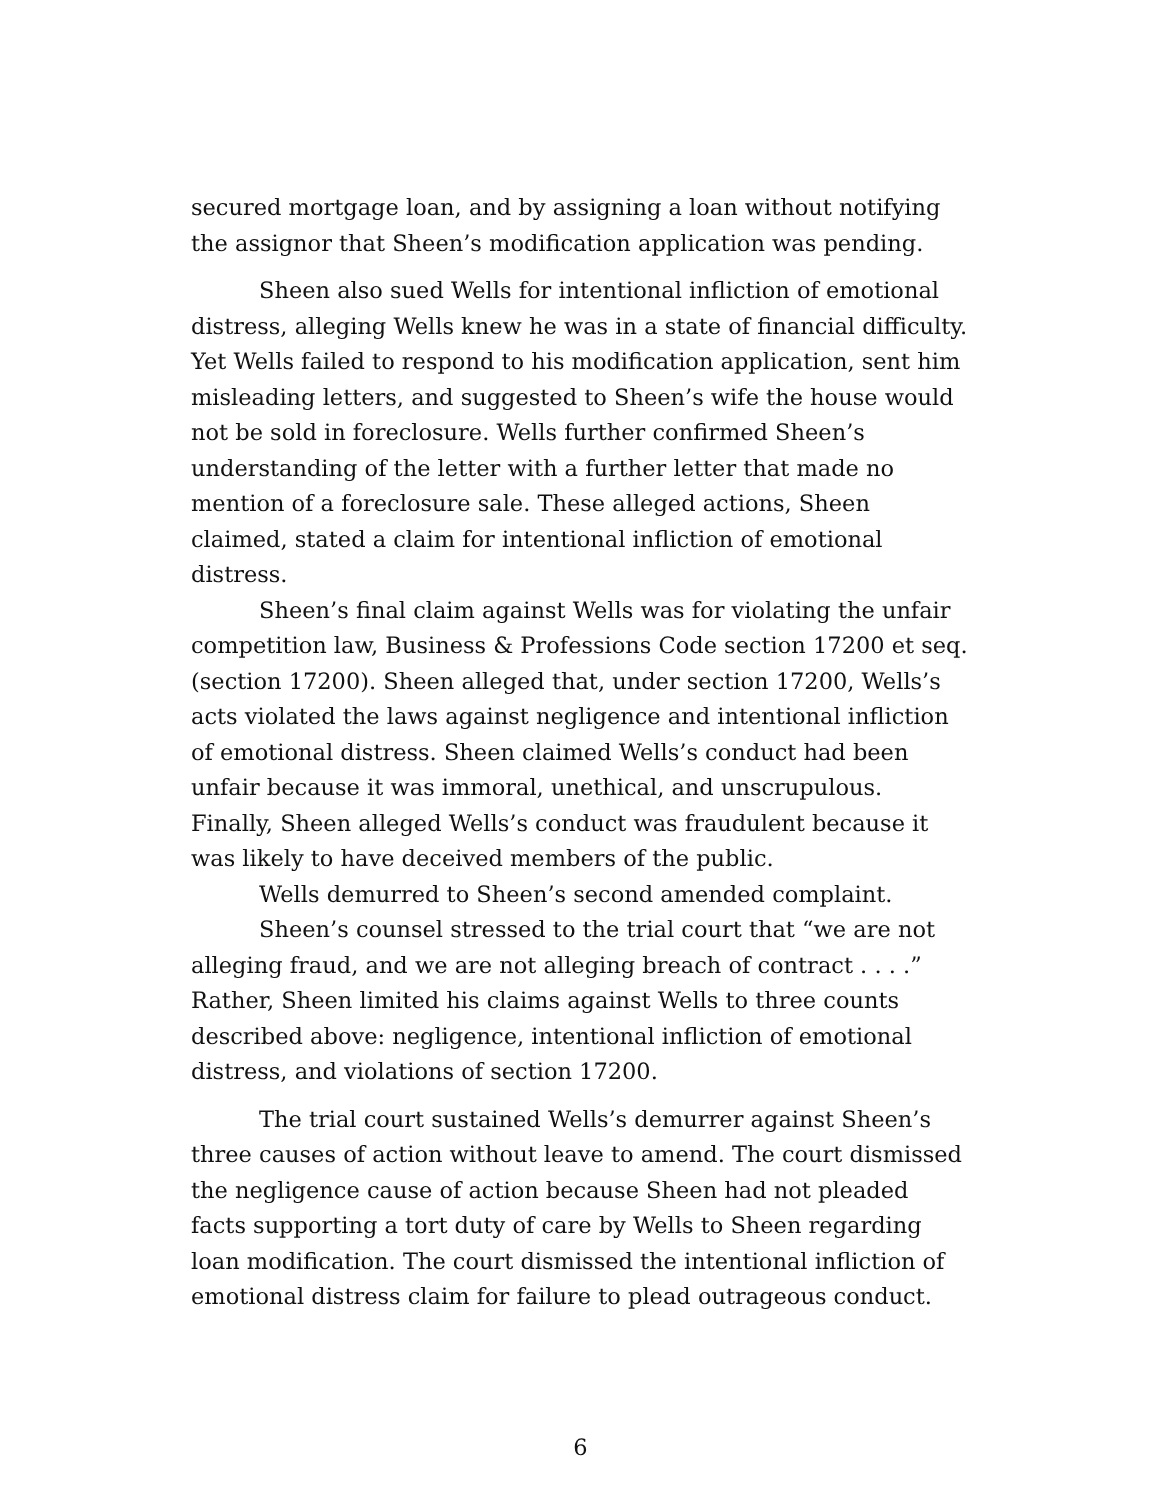secured mortgage loan, and by assigning a loan without notifying the assignor that Sheen’s modification application was pending.
Sheen also sued Wells for intentional infliction of emotional distress, alleging Wells knew he was in a state of financial difficulty. Yet Wells failed to respond to his modification application, sent him misleading letters, and suggested to Sheen’s wife the house would not be sold in foreclosure. Wells further confirmed Sheen’s understanding of the letter with a further letter that made no mention of a foreclosure sale. These alleged actions, Sheen claimed, stated a claim for intentional infliction of emotional distress.
Sheen’s final claim against Wells was for violating the unfair competition law, Business & Professions Code section 17200 et seq. (section 17200). Sheen alleged that, under section 17200, Wells’s acts violated the laws against negligence and intentional infliction of emotional distress. Sheen claimed Wells’s conduct had been unfair because it was immoral, unethical, and unscrupulous. Finally, Sheen alleged Wells’s conduct was fraudulent because it was likely to have deceived members of the public.
Wells demurred to Sheen’s second amended complaint.
Sheen’s counsel stressed to the trial court that “we are not alleging fraud, and we are not alleging breach of contract . . . .” Rather, Sheen limited his claims against Wells to three counts described above: negligence, intentional infliction of emotional distress, and violations of section 17200.
The trial court sustained Wells’s demurrer against Sheen’s three causes of action without leave to amend. The court dismissed the negligence cause of action because Sheen had not pleaded facts supporting a tort duty of care by Wells to Sheen regarding loan modification. The court dismissed the intentional infliction of emotional distress claim for failure to plead outrageous conduct.
6